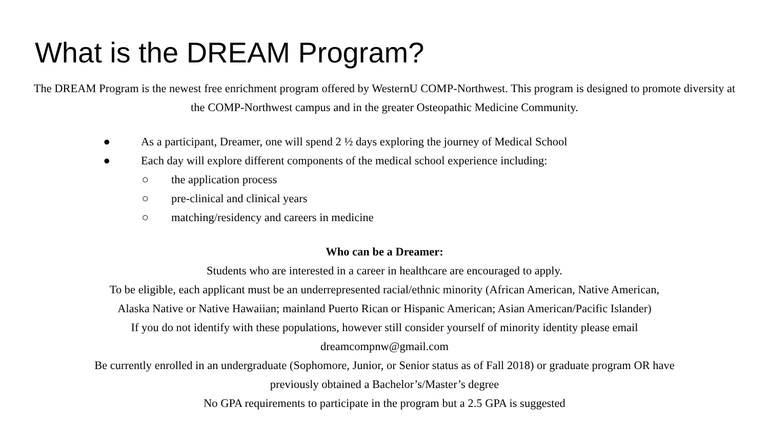What is the DREAM Program?
The DREAM Program is the newest free enrichment program offered by WesternU COMP-Northwest. This program is designed to promote diversity at the COMP-Northwest campus and in the greater Osteopathic Medicine Community.
● As a participant, Dreamer, one will spend 2 ½ days exploring the journey of Medical School
● Each day will explore different components of the medical school experience including:
○ the application process
○ pre-clinical and clinical years
○ matching/residency and careers in medicine
Who can be a Dreamer:
Students who are interested in a career in healthcare are encouraged to apply.
To be eligible, each applicant must be an underrepresented racial/ethnic minority (African American, Native American,
Alaska Native or Native Hawaiian; mainland Puerto Rican or Hispanic American; Asian American/Pacific Islander)
If you do not identify with these populations, however still consider yourself of minority identity please email
dreamcompnw@gmail.com
Be currently enrolled in an undergraduate (Sophomore, Junior, or Senior status as of Fall 2018) or graduate program OR have
previously obtained a Bachelor’s/Master’s degree
No GPA requirements to participate in the program but a 2.5 GPA is suggested